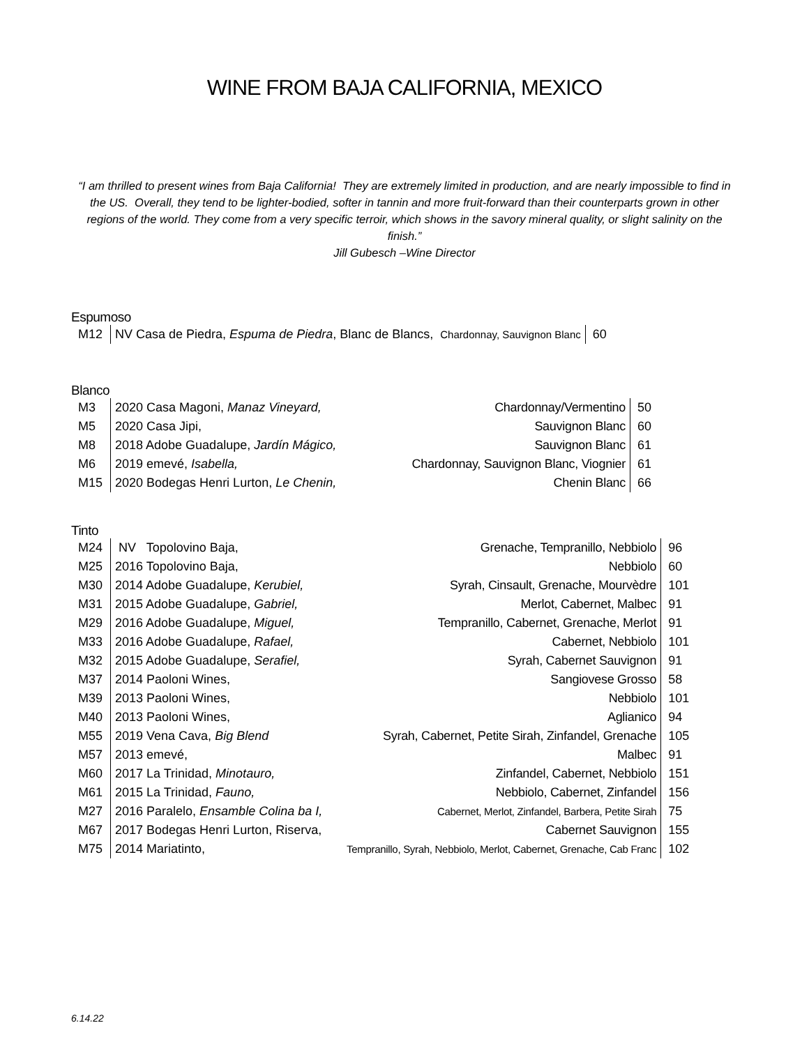WINE FROM BAJA CALIFORNIA, MEXICO
“I am thrilled to present wines from Baja California! They are extremely limited in production, and are nearly impossible to find in the US. Overall, they tend to be lighter-bodied, softer in tannin and more fruit-forward than their counterparts grown in other regions of the world. They come from a very specific terroir, which shows in the savory mineral quality, or slight salinity on the finish.”
Jill Gubesch –Wine Director
Espumoso
| M12 | NV Casa de Piedra, Espuma de Piedra , Blanc de Blancs, Chardonnay, Sauvignon Blanc | 60 |
Blanco
| M3 | 2020 Casa Magoni, Manaz Vineyard, | Chardonnay/Vermentino | 50 |
| M5 | 2020 Casa Jipi, | Sauvignon Blanc | 60 |
| M8 | 2018 Adobe Guadalupe, Jardín Mágico, | Sauvignon Blanc | 61 |
| M6 | 2019 emevé, Isabella, | Chardonnay, Sauvignon Blanc, Viognier | 61 |
| M15 | 2020 Bodegas Henri Lurton, Le Chenin, | Chenin Blanc | 66 |
Tinto
| M24 | NV Topolovino Baja, | Grenache, Tempranillo, Nebbiolo | 96 |
| M25 | 2016 Topolovino Baja, | Nebbiolo | 60 |
| M30 | 2014 Adobe Guadalupe, Kerubiel, | Syrah, Cinsault, Grenache, Mourvèdre | 101 |
| M31 | 2015 Adobe Guadalupe, Gabriel, | Merlot, Cabernet, Malbec | 91 |
| M29 | 2016 Adobe Guadalupe, Miguel, | Tempranillo, Cabernet, Grenache, Merlot | 91 |
| M33 | 2016 Adobe Guadalupe, Rafael, | Cabernet, Nebbiolo | 101 |
| M32 | 2015 Adobe Guadalupe, Serafiel, | Syrah, Cabernet Sauvignon | 91 |
| M37 | 2014 Paoloni Wines, | Sangiovese Grosso | 58 |
| M39 | 2013 Paoloni Wines, | Nebbiolo | 101 |
| M40 | 2013 Paoloni Wines, | Aglianico | 94 |
| M55 | 2019 Vena Cava, Big Blend | Syrah, Cabernet, Petite Sirah, Zinfandel, Grenache | 105 |
| M57 | 2013 emevé, | Malbec | 91 |
| M60 | 2017 La Trinidad, Minotauro, | Zinfandel, Cabernet, Nebbiolo | 151 |
| M61 | 2015 La Trinidad, Fauno, | Nebbiolo, Cabernet, Zinfandel | 156 |
| M27 | 2016 Paralelo, Ensamble Colina ba I, | Cabernet, Merlot, Zinfandel, Barbera, Petite Sirah | 75 |
| M67 | 2017 Bodegas Henri Lurton, Riserva, | Cabernet Sauvignon | 155 |
| M75 | 2014 Mariatinto, | Tempranillo, Syrah, Nebbiolo, Merlot, Cabernet, Grenache, Cab Franc | 102 |
6.14.22